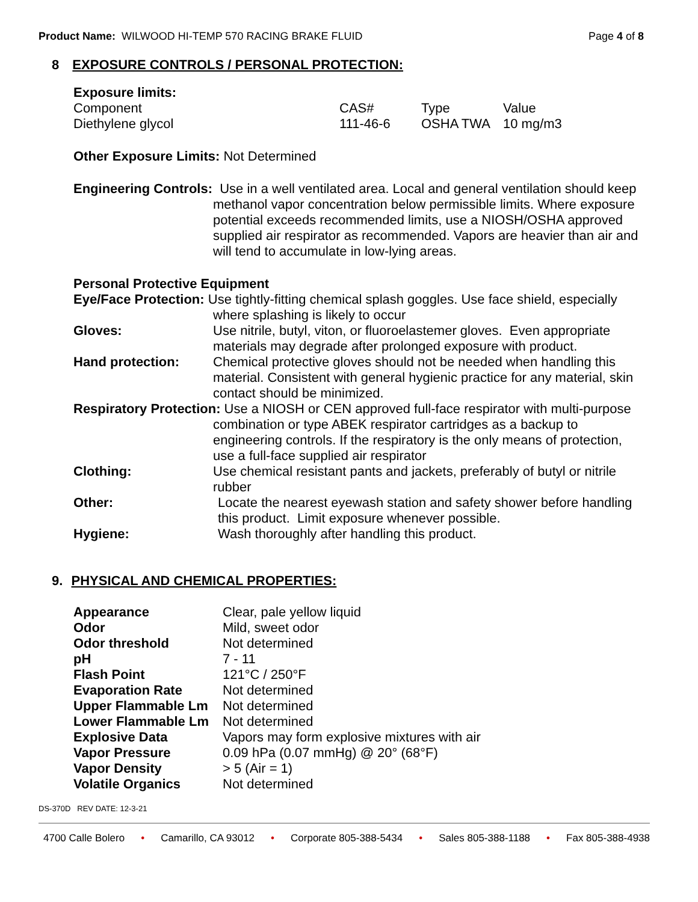Product Name: WILWOOD HI-TEMP 570 RACING BRAKE FLUID
Page 4 of 8
8 EXPOSURE CONTROLS / PERSONAL PROTECTION:
Exposure limits:
| Component | CAS# | Type | Value |
| Diethylene glycol | 111-46-6 | OSHA TWA | 10 mg/m3 |
Other Exposure Limits: Not Determined
Engineering Controls: Use in a well ventilated area. Local and general ventilation should keep methanol vapor concentration below permissible limits. Where exposure potential exceeds recommended limits, use a NIOSH/OSHA approved supplied air respirator as recommended. Vapors are heavier than air and will tend to accumulate in low-lying areas.
Personal Protective Equipment
Eye/Face Protection: Use tightly-fitting chemical splash goggles. Use face shield, especially where splashing is likely to occur
| Gloves: | Use nitrile, butyl, viton, or fluoroelastemer gloves. Even appropriate materials may degrade after prolonged exposure with product. |
| Hand protection: | Chemical protective gloves should not be needed when handling this material. Consistent with general hygienic practice for any material, skin contact should be minimized. |
Respiratory Protection: Use a NIOSH or CEN approved full-face respirator with multi-purpose combination or type ABEK respirator cartridges as a backup to engineering controls. If the respiratory is the only means of protection, use a full-face supplied air respirator
| Clothing: | Use chemical resistant pants and jackets, preferably of butyl or nitrile rubber |
| Other: | Locate the nearest eyewash station and safety shower before handling this product. Limit exposure whenever possible. |
| Hygiene: | Wash thoroughly after handling this product. |
9. PHYSICAL AND CHEMICAL PROPERTIES:
| Appearance | Clear, pale yellow liquid |
| Odor | Mild, sweet odor |
| Odor threshold | Not determined |
| pH | 7 - 11 |
| Flash Point | 121°C / 250°F |
| Evaporation Rate | Not determined |
| Upper Flammable Lm | Not determined |
| Lower Flammable Lm | Not determined |
| Explosive Data | Vapors may form explosive mixtures with air |
| Vapor Pressure | 0.09 hPa (0.07 mmHg) @ 20° (68°F) |
| Vapor Density | > 5 (Air = 1) |
| Volatile Organics | Not determined |
DS-370D REV DATE: 12-3-21
4700 Calle Bolero • Camarillo, CA 93012 • Corporate 805-388-5434 • Sales 805-388-1188 • Fax 805-388-4938